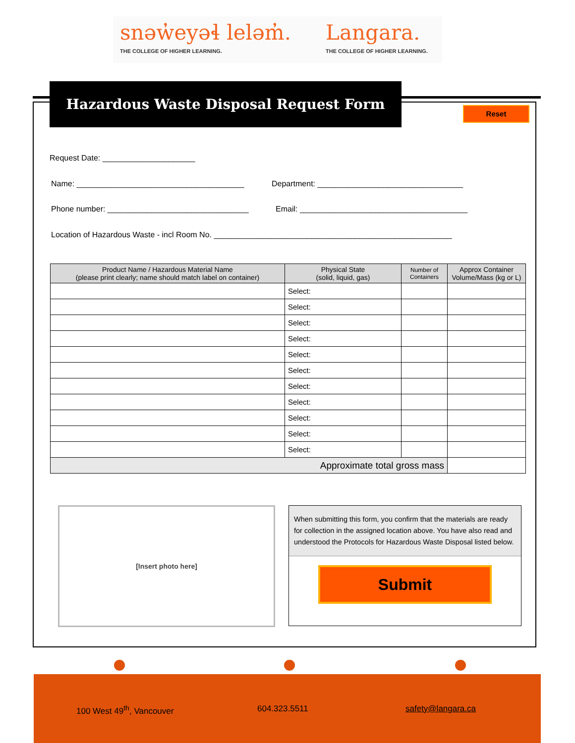snəw̓eyəɬ leləm̓.
THE COLLEGE OF HIGHER LEARNING.
Langara.
THE COLLEGE OF HIGHER LEARNING.
Hazardous Waste Disposal Request Form
Reset
Request Date: _____________________
Name: ______________________________________ Department: _________________________________
Phone number: ________________________________ Email: ______________________________________
Location of Hazardous Waste - incl Room No. ______________________________________________________
| Product Name / Hazardous Material Name (please print clearly; name should match label on container) | Physical State (solid, liquid, gas) | Number of Containers | Approx Container Volume/Mass (kg or L) |
| --- | --- | --- | --- |
| | Select: | | |
| | Select: | | |
| | Select: | | |
| | Select: | | |
| | Select: | | |
| | Select: | | |
| | Select: | | |
| | Select: | | |
| | Select: | | |
| | Select: | | |
| | Select: | | |
| Approximate total gross mass | | | |
[Insert photo here]
When submitting this form, you confirm that the materials are ready for collection in the assigned location above. You have also read and understood the Protocols for Hazardous Waste Disposal listed below.
Submit
100 West 49<sup>th</sup>, Vancouver 604.323.5511 safety@langara.ca